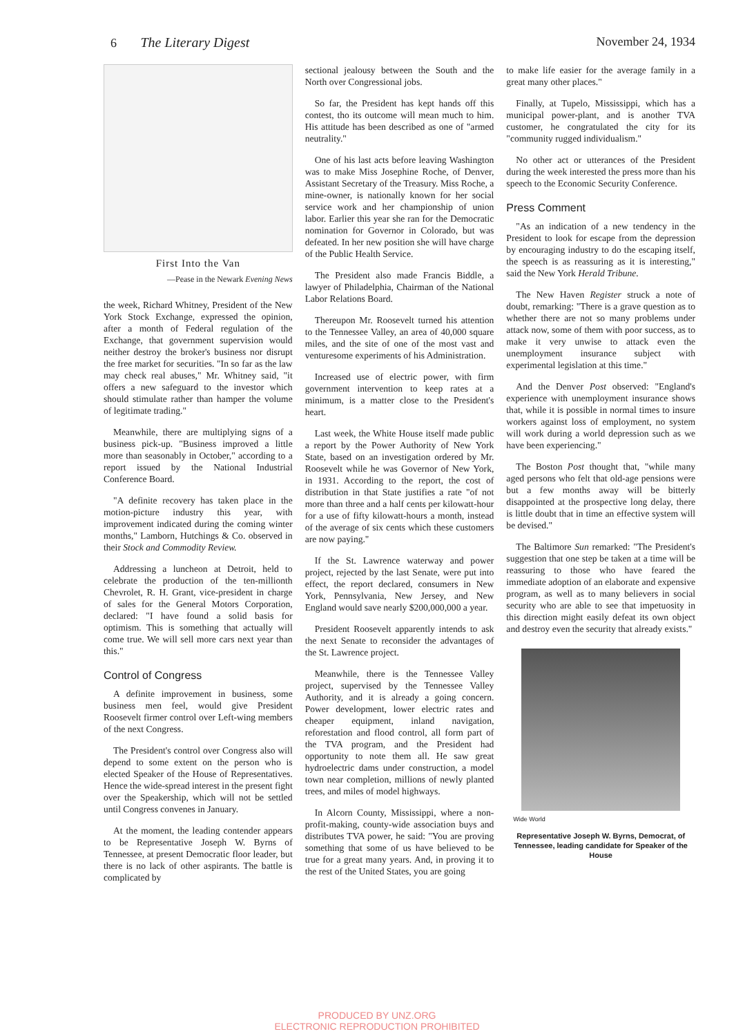6 The Literary Digest November 24, 1934
First Into the Van
—Pease in the Newark Evening News
the week, Richard Whitney, President of the New York Stock Exchange, expressed the opinion, after a month of Federal regulation of the Exchange, that government supervision would neither destroy the broker's business nor disrupt the free market for securities. "In so far as the law may check real abuses," Mr. Whitney said, "it offers a new safeguard to the investor which should stimulate rather than hamper the volume of legitimate trading."
Meanwhile, there are multiplying signs of a business pick-up. "Business improved a little more than seasonably in October," according to a report issued by the National Industrial Conference Board.
"A definite recovery has taken place in the motion-picture industry this year, with improvement indicated during the coming winter months," Lamborn, Hutchings & Co. observed in their Stock and Commodity Review.
Addressing a luncheon at Detroit, held to celebrate the production of the ten-millionth Chevrolet, R. H. Grant, vice-president in charge of sales for the General Motors Corporation, declared: "I have found a solid basis for optimism. This is something that actually will come true. We will sell more cars next year than this."
Control of Congress
A definite improvement in business, some business men feel, would give President Roosevelt firmer control over Left-wing members of the next Congress.
The President's control over Congress also will depend to some extent on the person who is elected Speaker of the House of Representatives. Hence the wide-spread interest in the present fight over the Speakership, which will not be settled until Congress convenes in January.
At the moment, the leading contender appears to be Representative Joseph W. Byrns of Tennessee, at present Democratic floor leader, but there is no lack of other aspirants. The battle is complicated by
sectional jealousy between the South and the North over Congressional jobs.
So far, the President has kept hands off this contest, tho its outcome will mean much to him. His attitude has been described as one of "armed neutrality."
One of his last acts before leaving Washington was to make Miss Josephine Roche, of Denver, Assistant Secretary of the Treasury. Miss Roche, a mine-owner, is nationally known for her social service work and her championship of union labor. Earlier this year she ran for the Democratic nomination for Governor in Colorado, but was defeated. In her new position she will have charge of the Public Health Service.
The President also made Francis Biddle, a lawyer of Philadelphia, Chairman of the National Labor Relations Board.
Thereupon Mr. Roosevelt turned his attention to the Tennessee Valley, an area of 40,000 square miles, and the site of one of the most vast and venturesome experiments of his Administration.
Increased use of electric power, with firm government intervention to keep rates at a minimum, is a matter close to the President's heart.
Last week, the White House itself made public a report by the Power Authority of New York State, based on an investigation ordered by Mr. Roosevelt while he was Governor of New York, in 1931. According to the report, the cost of distribution in that State justifies a rate "of not more than three and a half cents per kilowatt-hour for a use of fifty kilowatt-hours a month, instead of the average of six cents which these customers are now paying."
If the St. Lawrence waterway and power project, rejected by the last Senate, were put into effect, the report declared, consumers in New York, Pennsylvania, New Jersey, and New England would save nearly $200,000,000 a year.
President Roosevelt apparently intends to ask the next Senate to reconsider the advantages of the St. Lawrence project.
Meanwhile, there is the Tennessee Valley project, supervised by the Tennessee Valley Authority, and it is already a going concern. Power development, lower electric rates and cheaper equipment, inland navigation, reforestation and flood control, all form part of the TVA program, and the President had opportunity to note them all. He saw great hydroelectric dams under construction, a model town near completion, millions of newly planted trees, and miles of model highways.
In Alcorn County, Mississippi, where a non-profit-making, county-wide association buys and distributes TVA power, he said: "You are proving something that some of us have believed to be true for a great many years. And, in proving it to the rest of the United States, you are going
to make life easier for the average family in a great many other places."
Finally, at Tupelo, Mississippi, which has a municipal power-plant, and is another TVA customer, he congratulated the city for its "community rugged individualism."
No other act or utterances of the President during the week interested the press more than his speech to the Economic Security Conference.
Press Comment
"As an indication of a new tendency in the President to look for escape from the depression by encouraging industry to do the escaping itself, the speech is as reassuring as it is interesting," said the New York Herald Tribune.
The New Haven Register struck a note of doubt, remarking: "There is a grave question as to whether there are not so many problems under attack now, some of them with poor success, as to make it very unwise to attack even the unemployment insurance subject with experimental legislation at this time."
And the Denver Post observed: "England's experience with unemployment insurance shows that, while it is possible in normal times to insure workers against loss of employment, no system will work during a world depression such as we have been experiencing."
The Boston Post thought that, "while many aged persons who felt that old-age pensions were but a few months away will be bitterly disappointed at the prospective long delay, there is little doubt that in time an effective system will be devised."
The Baltimore Sun remarked: "The President's suggestion that one step be taken at a time will be reassuring to those who have feared the immediate adoption of an elaborate and expensive program, as well as to many believers in social security who are able to see that impetuosity in this direction might easily defeat its own object and destroy even the security that already exists."
Wide World
Representative Joseph W. Byrns, Democrat, of Tennessee, leading candidate for Speaker of the House
PRODUCED BY UNZ.ORG
ELECTRONIC REPRODUCTION PROHIBITED